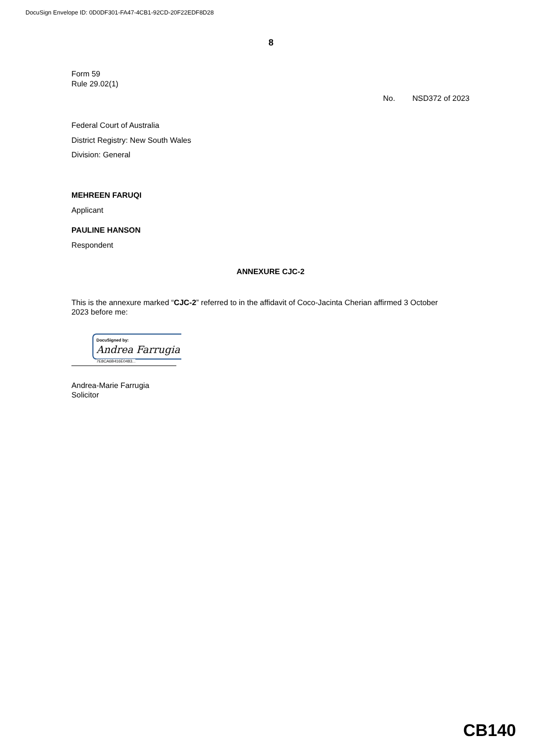DocuSign Envelope ID: 0D0DF301-FA47-4CB1-92CD-20F22EDF8D28
8
Form 59
Rule 29.02(1)
No. NSD372 of 2023
Federal Court of Australia
District Registry: New South Wales
Division: General
MEHREEN FARUQI
Applicant
PAULINE HANSON
Respondent
ANNEXURE CJC-2
This is the annexure marked “CJC-2” referred to in the affidavit of Coco-Jacinta Cherian affirmed 3 October 2023 before me:
DocuSigned by:
Andrea Farrugia
7E8CA6B416E0483...
Andrea-Marie Farrugia
Solicitor
CB140